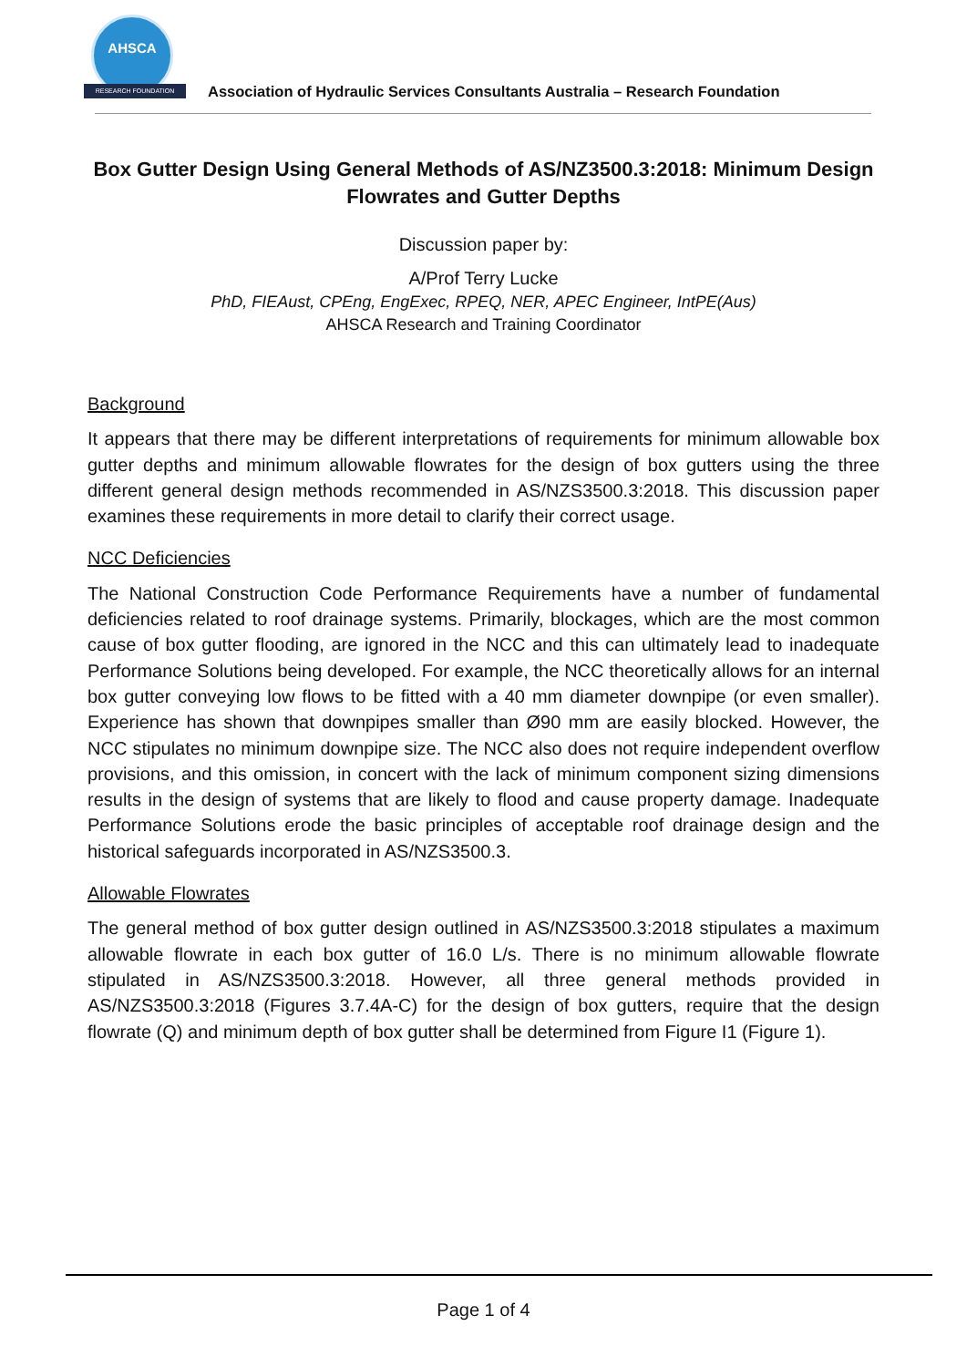AHSCA
RESEARCH FOUNDATION
Association of Hydraulic Services Consultants Australia – Research Foundation
Box Gutter Design Using General Methods of AS/NZ3500.3:2018: Minimum Design Flowrates and Gutter Depths
Discussion paper by:
A/Prof Terry Lucke
PhD, FIEAust, CPEng, EngExec, RPEQ, NER, APEC Engineer, IntPE(Aus)
AHSCA Research and Training Coordinator
Background
It appears that there may be different interpretations of requirements for minimum allowable box gutter depths and minimum allowable flowrates for the design of box gutters using the three different general design methods recommended in AS/NZS3500.3:2018. This discussion paper examines these requirements in more detail to clarify their correct usage.
NCC Deficiencies
The National Construction Code Performance Requirements have a number of fundamental deficiencies related to roof drainage systems. Primarily, blockages, which are the most common cause of box gutter flooding, are ignored in the NCC and this can ultimately lead to inadequate Performance Solutions being developed. For example, the NCC theoretically allows for an internal box gutter conveying low flows to be fitted with a 40 mm diameter downpipe (or even smaller). Experience has shown that downpipes smaller than Ø90 mm are easily blocked. However, the NCC stipulates no minimum downpipe size. The NCC also does not require independent overflow provisions, and this omission, in concert with the lack of minimum component sizing dimensions results in the design of systems that are likely to flood and cause property damage. Inadequate Performance Solutions erode the basic principles of acceptable roof drainage design and the historical safeguards incorporated in AS/NZS3500.3.
Allowable Flowrates
The general method of box gutter design outlined in AS/NZS3500.3:2018 stipulates a maximum allowable flowrate in each box gutter of 16.0 L/s. There is no minimum allowable flowrate stipulated in AS/NZS3500.3:2018. However, all three general methods provided in AS/NZS3500.3:2018 (Figures 3.7.4A-C) for the design of box gutters, require that the design flowrate (Q) and minimum depth of box gutter shall be determined from Figure I1 (Figure 1).
Page 1 of 4